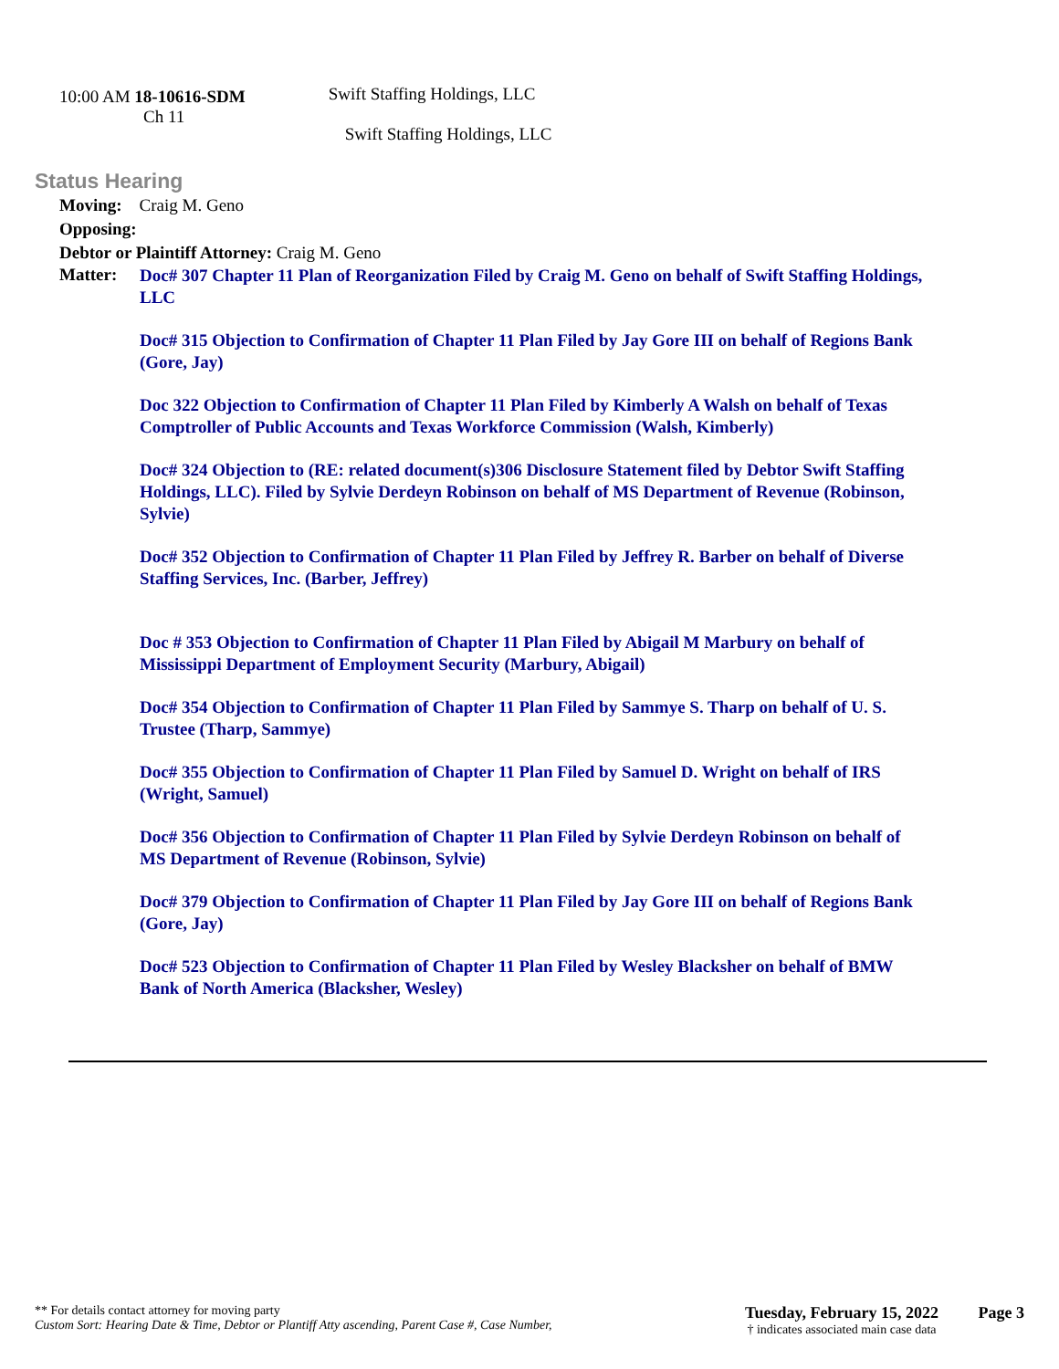10:00 AM 18-10616-SDM
Ch 11
Swift Staffing Holdings, LLC
Swift Staffing Holdings, LLC
Status Hearing
Moving: Craig M. Geno
Opposing:
Debtor or Plaintiff Attorney: Craig M. Geno
Matter:
Doc# 307 Chapter 11 Plan of Reorganization Filed by Craig M. Geno on behalf of Swift Staffing Holdings, LLC
Doc# 315 Objection to Confirmation of Chapter 11 Plan Filed by Jay Gore III on behalf of Regions Bank (Gore, Jay)
Doc 322 Objection to Confirmation of Chapter 11 Plan Filed by Kimberly A Walsh on behalf of Texas Comptroller of Public Accounts and Texas Workforce Commission (Walsh, Kimberly)
Doc# 324 Objection to (RE: related document(s)306 Disclosure Statement filed by Debtor Swift Staffing Holdings, LLC). Filed by Sylvie Derdeyn Robinson on behalf of MS Department of Revenue (Robinson, Sylvie)
Doc# 352 Objection to Confirmation of Chapter 11 Plan Filed by Jeffrey R. Barber on behalf of Diverse Staffing Services, Inc. (Barber, Jeffrey)
Doc # 353 Objection to Confirmation of Chapter 11 Plan Filed by Abigail M Marbury on behalf of Mississippi Department of Employment Security (Marbury, Abigail)
Doc# 354 Objection to Confirmation of Chapter 11 Plan Filed by Sammye S. Tharp on behalf of U. S. Trustee (Tharp, Sammye)
Doc# 355 Objection to Confirmation of Chapter 11 Plan Filed by Samuel D. Wright on behalf of IRS (Wright, Samuel)
Doc# 356 Objection to Confirmation of Chapter 11 Plan Filed by Sylvie Derdeyn Robinson on behalf of MS Department of Revenue (Robinson, Sylvie)
Doc# 379 Objection to Confirmation of Chapter 11 Plan Filed by Jay Gore III on behalf of Regions Bank (Gore, Jay)
Doc# 523 Objection to Confirmation of Chapter 11 Plan Filed by Wesley Blacksher on behalf of BMW Bank of North America (Blacksher, Wesley)
** For details contact attorney for moving party
Custom Sort: Hearing Date & Time, Debtor or Plantiff Atty ascending, Parent Case #, Case Number,
Tuesday, February 15, 2022
† indicates associated main case data
Page 3